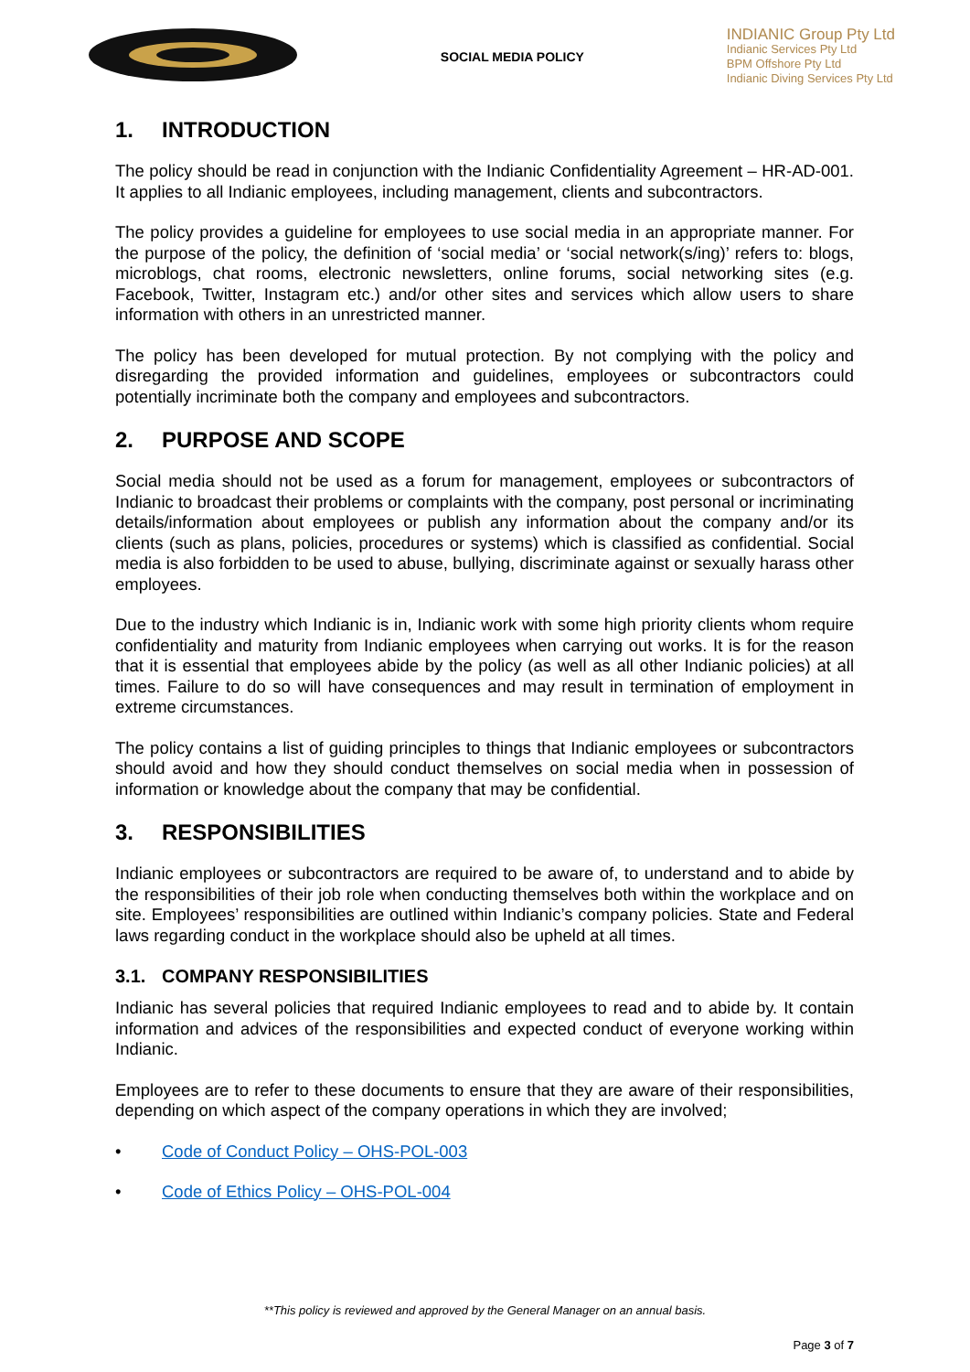SOCIAL MEDIA POLICY
INDIANIC Group Pty Ltd
Indianic Services Pty Ltd
BPM Offshore Pty Ltd
Indianic Diving Services Pty Ltd
1. INTRODUCTION
The policy should be read in conjunction with the Indianic Confidentiality Agreement – HR-AD-001. It applies to all Indianic employees, including management, clients and subcontractors.
The policy provides a guideline for employees to use social media in an appropriate manner. For the purpose of the policy, the definition of ‘social media’ or ‘social network(s/ing)’ refers to: blogs, microblogs, chat rooms, electronic newsletters, online forums, social networking sites (e.g. Facebook, Twitter, Instagram etc.) and/or other sites and services which allow users to share information with others in an unrestricted manner.
The policy has been developed for mutual protection. By not complying with the policy and disregarding the provided information and guidelines, employees or subcontractors could potentially incriminate both the company and employees and subcontractors.
2. PURPOSE AND SCOPE
Social media should not be used as a forum for management, employees or subcontractors of Indianic to broadcast their problems or complaints with the company, post personal or incriminating details/information about employees or publish any information about the company and/or its clients (such as plans, policies, procedures or systems) which is classified as confidential. Social media is also forbidden to be used to abuse, bullying, discriminate against or sexually harass other employees.
Due to the industry which Indianic is in, Indianic work with some high priority clients whom require confidentiality and maturity from Indianic employees when carrying out works. It is for the reason that it is essential that employees abide by the policy (as well as all other Indianic policies) at all times. Failure to do so will have consequences and may result in termination of employment in extreme circumstances.
The policy contains a list of guiding principles to things that Indianic employees or subcontractors should avoid and how they should conduct themselves on social media when in possession of information or knowledge about the company that may be confidential.
3. RESPONSIBILITIES
Indianic employees or subcontractors are required to be aware of, to understand and to abide by the responsibilities of their job role when conducting themselves both within the workplace and on site. Employees’ responsibilities are outlined within Indianic’s company policies. State and Federal laws regarding conduct in the workplace should also be upheld at all times.
3.1. COMPANY RESPONSIBILITIES
Indianic has several policies that required Indianic employees to read and to abide by. It contain information and advices of the responsibilities and expected conduct of everyone working within Indianic.
Employees are to refer to these documents to ensure that they are aware of their responsibilities, depending on which aspect of the company operations in which they are involved;
• Code of Conduct Policy – OHS-POL-003
• Code of Ethics Policy – OHS-POL-004
**This policy is reviewed and approved by the General Manager on an annual basis.
Page 3 of 7